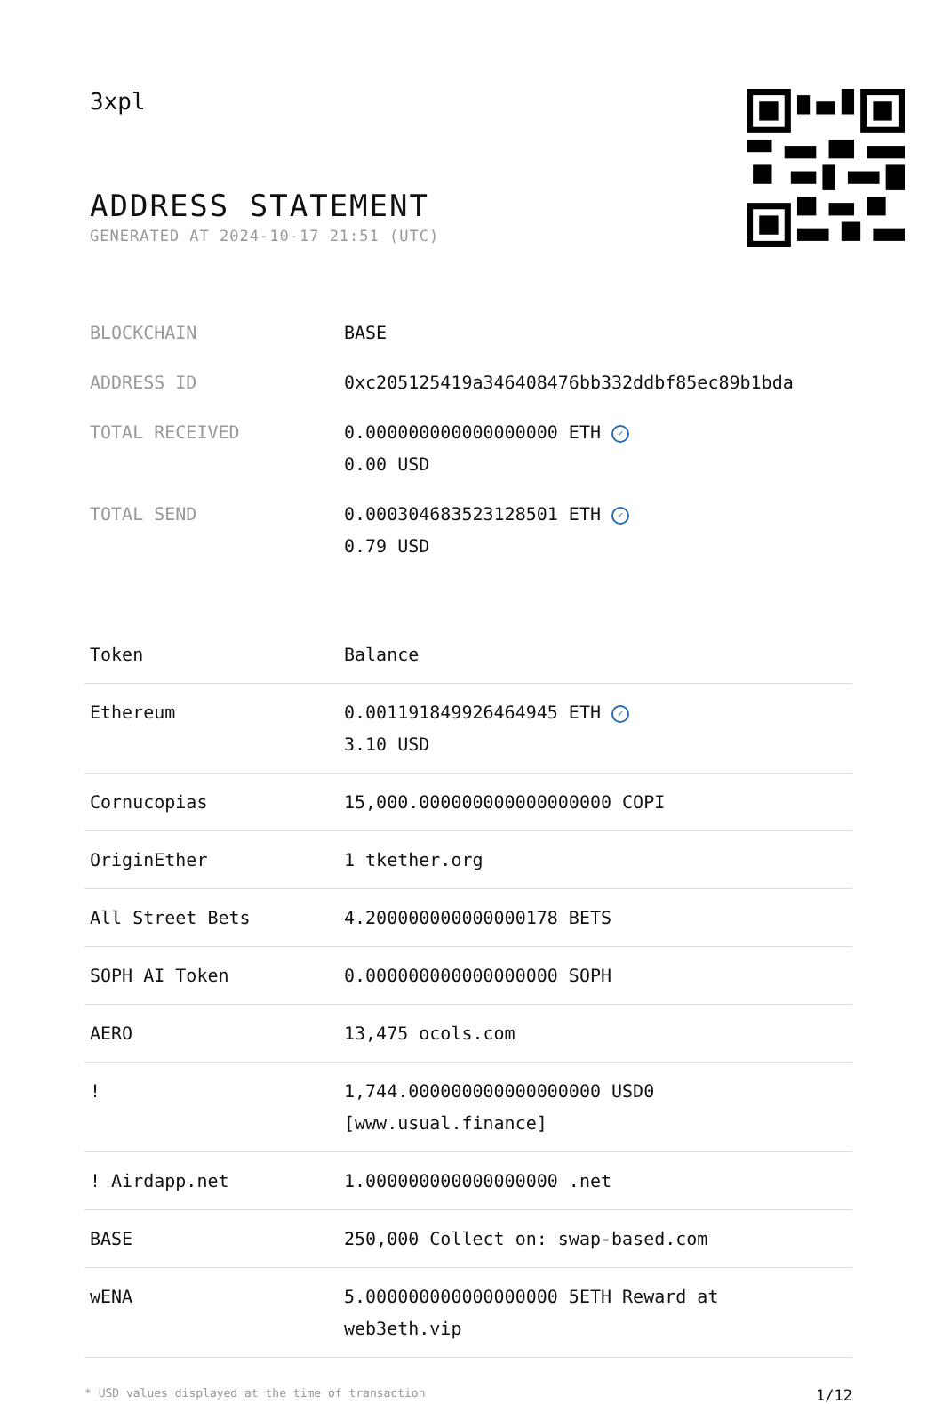3xpl
ADDRESS STATEMENT
GENERATED AT 2024-10-17 21:51 (UTC)
| BLOCKCHAIN | BASE |
| ADDRESS ID | 0xc205125419a346408476bb332ddbf85ec89b1bda |
| TOTAL RECEIVED | 0.000000000000000000 ETH ✓ 0.00 USD |
| TOTAL SEND | 0.000304683523128501 ETH ✓ 0.79 USD |
| Token | Balance |
| --- | --- |
| Ethereum | 0.001191849926464945 ETH ✓ 3.10 USD |
| Cornucopias | 15,000.000000000000000000 COPI |
| OriginEther | 1 tkether.org |
| All Street Bets | 4.200000000000000178 BETS |
| SOPH AI Token | 0.000000000000000000 SOPH |
| AERO | 13,475 ocols.com |
| ! | 1,744.000000000000000000 USD0 [www.usual.finance] |
| ! Airdapp.net | 1.000000000000000000 .net |
| BASE | 250,000 Collect on: swap-based.com |
| wENA | 5.000000000000000000 5ETH Reward at web3eth.vip |
* USD values displayed at the time of transaction 1/12